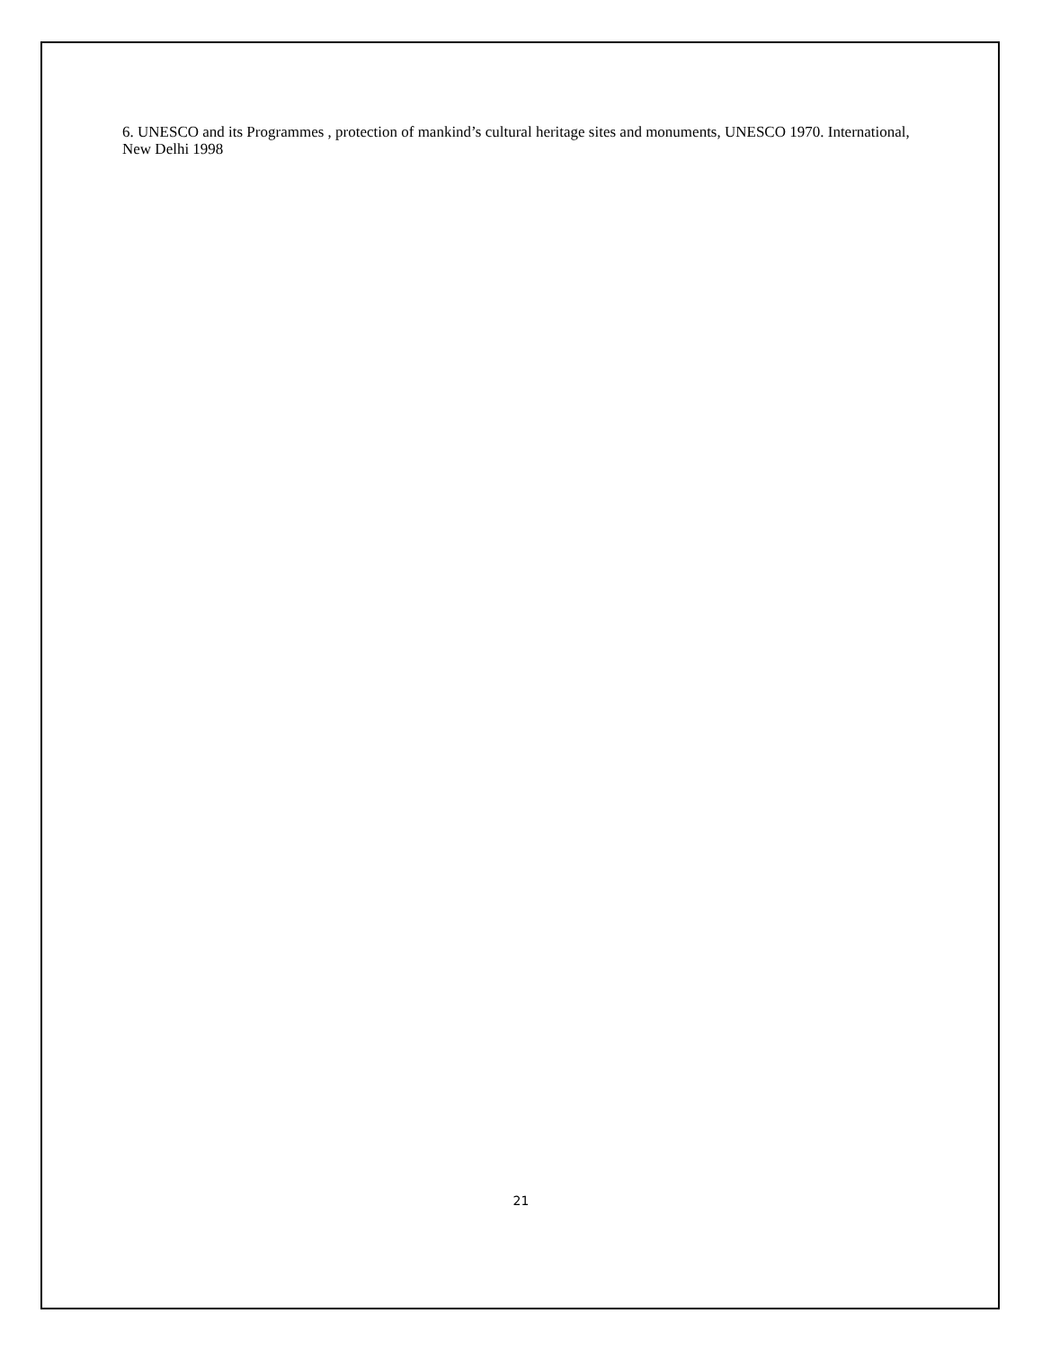6. UNESCO and its Programmes , protection of mankind’s cultural heritage sites and monuments, UNESCO 1970. International, New Delhi 1998
21